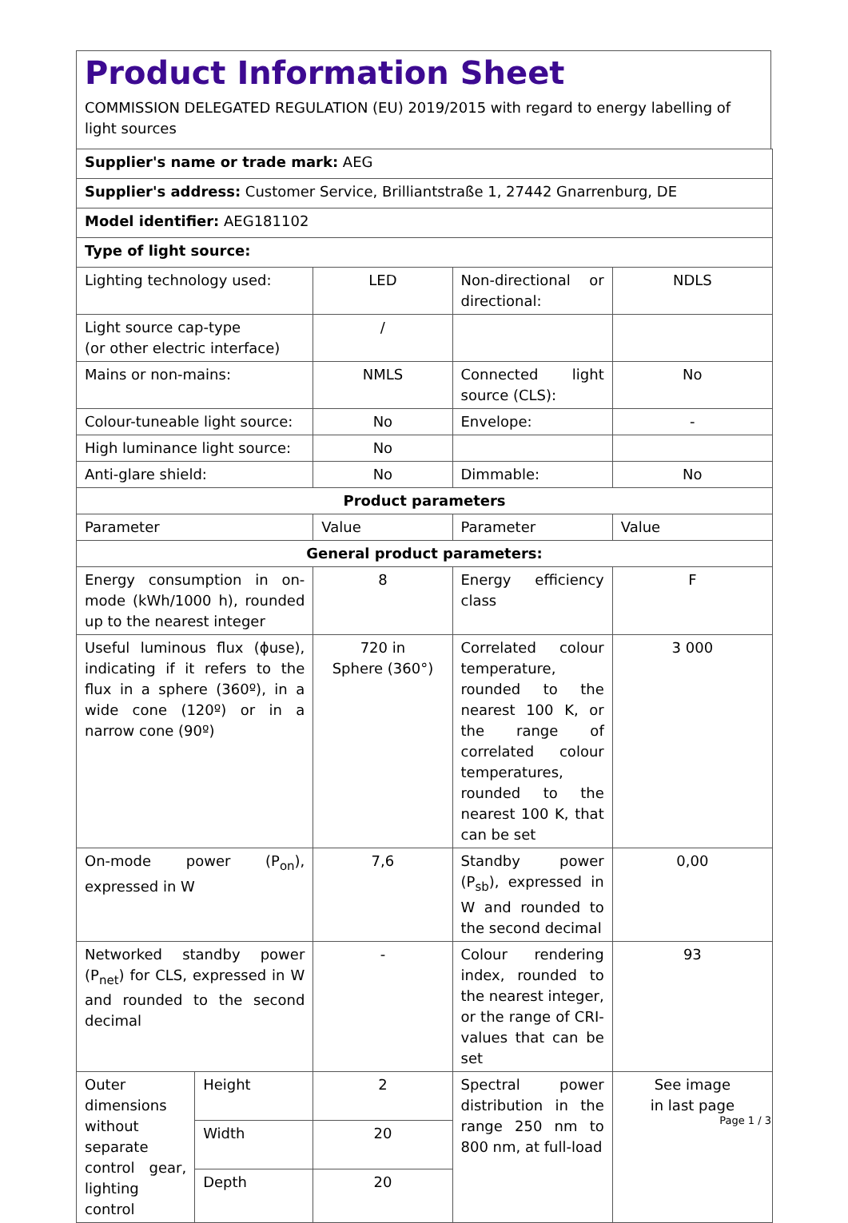Product Information Sheet
COMMISSION DELEGATED REGULATION (EU) 2019/2015 with regard to energy labelling of light sources
| Supplier's name or trade mark: AEG | | | | |
| Supplier's address: Customer Service, Brilliantstraße 1, 27442 Gnarrenburg, DE | | | | |
| Model identifier: AEG181102 | | | | |
| Type of light source: | | | | |
| Lighting technology used: | | LED | Non-directional or directional: | NDLS |
| Light source cap-type (or other electric interface) | | / | | |
| Mains or non-mains: | | NMLS | Connected light source (CLS): | No |
| Colour-tuneable light source: | | No | Envelope: | - |
| High luminance light source: | | No | | |
| Anti-glare shield: | | No | Dimmable: | No |
| Product parameters | | | | |
| Parameter | | Value | Parameter | Value |
| General product parameters: | | | | |
| Energy consumption in on-mode (kWh/1000 h), rounded up to the nearest integer | | 8 | Energy efficiency class | F |
| Useful luminous flux (ϕuse), indicating if it refers to the flux in a sphere (360º), in a wide cone (120º) or in a narrow cone (90º) | | 720 in Sphere (360°) | Correlated colour temperature, rounded to the nearest 100 K, or the range of correlated colour temperatures, rounded to the nearest 100 K, that can be set | 3 000 |
| On-mode power (P<sub>on</sub>), expressed in W | | 7,6 | Standby power (P<sub>sb</sub>), expressed in W and rounded to the second decimal | 0,00 |
| Networked standby power (P<sub>net</sub>) for CLS, expressed in W and rounded to the second decimal | | - | Colour rendering index, rounded to the nearest integer, or the range of CRI-values that can be set | 93 |
| Outer dimensions without separate control gear, lighting control | Height | 2 | Spectral power distribution in the range 250 nm to 800 nm, at full-load | See image in last page |
| | Width | 20 | | |
| | Depth | 20 | | |
Page 1 / 3